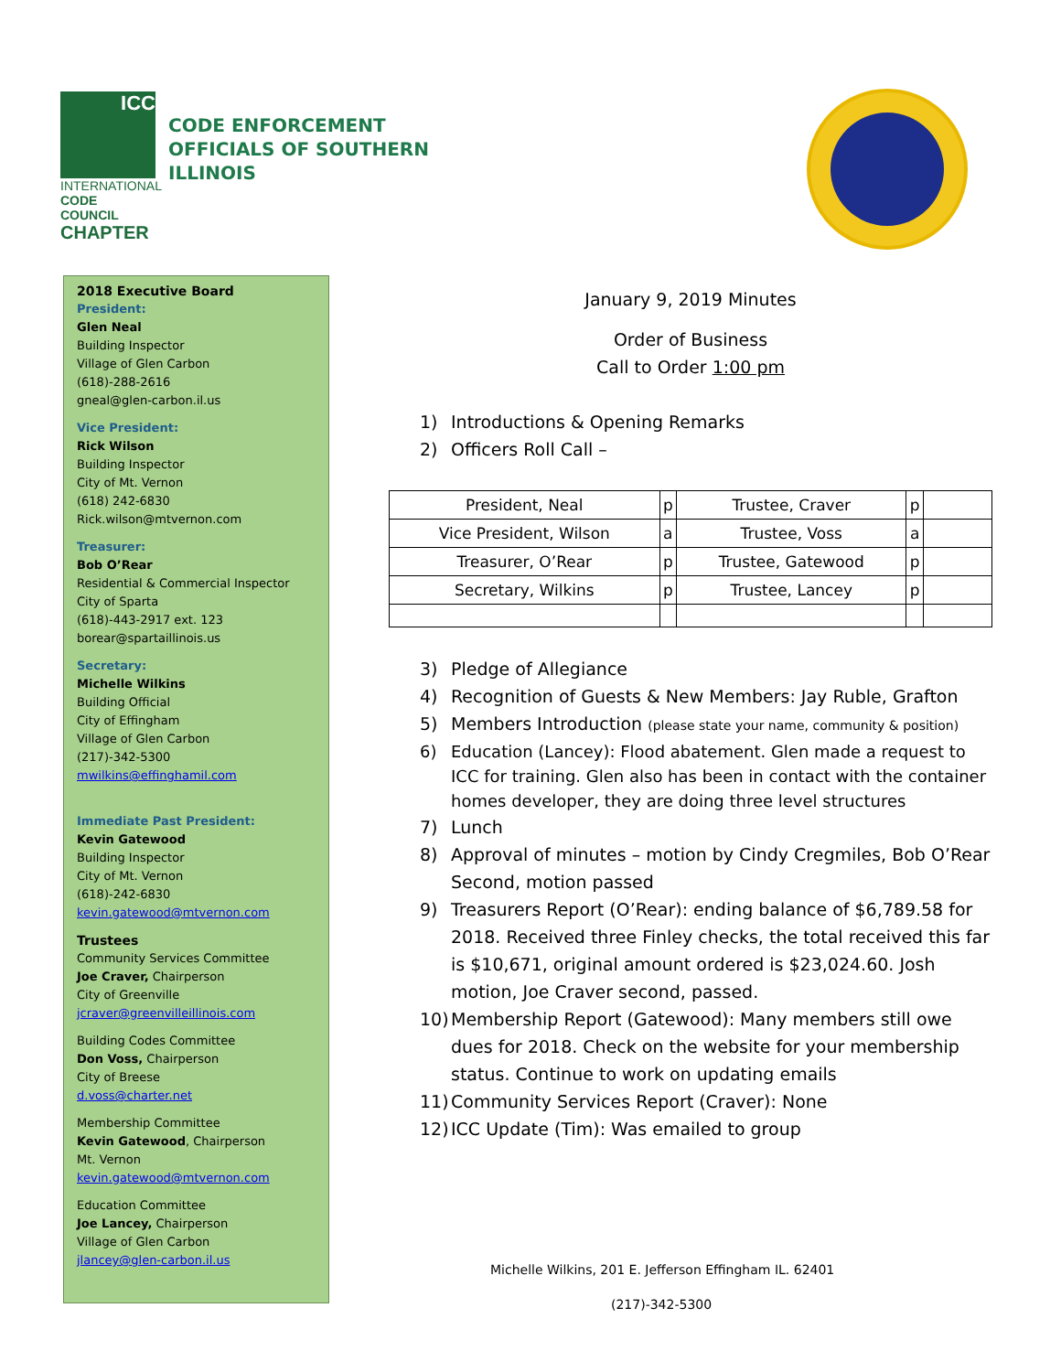ICC
INTERNATIONAL
CODE COUNCIL
CHAPTER
CODE ENFORCEMENT
OFFICIALS OF SOUTHERN
ILLINOIS
2018 Executive Board
President:
Glen Neal
Building Inspector
Village of Glen Carbon
(618)-288-2616
gneal@glen-carbon.il.us
Vice President:
Rick Wilson
Building Inspector
City of Mt. Vernon
(618) 242-6830
Rick.wilson@mtvernon.com
Treasurer:
Bob O’Rear
Residential & Commercial Inspector
City of Sparta
(618)-443-2917 ext. 123
borear@spartaillinois.us
Secretary:
Michelle Wilkins
Building Official
City of Effingham
Village of Glen Carbon
(217)-342-5300
mwilkins@effinghamil.com
Immediate Past President:
Kevin Gatewood
Building Inspector
City of Mt. Vernon
(618)-242-6830
kevin.gatewood@mtvernon.com
Trustees
Community Services Committee
Joe Craver, Chairperson
City of Greenville
jcraver@greenvilleillinois.com
Building Codes Committee
Don Voss, Chairperson
City of Breese
d.voss@charter.net
Membership Committee
Kevin Gatewood, Chairperson
Mt. Vernon
kevin.gatewood@mtvernon.com
Education Committee
Joe Lancey, Chairperson
Village of Glen Carbon
jlancey@glen-carbon.il.us
January 9, 2019 Minutes
Order of Business
Call to Order 1:00 pm
1) Introductions & Opening Remarks
2) Officers Roll Call –
| President, Neal | p | Trustee, Craver | p | |
| Vice President, Wilson | a | Trustee, Voss | a | |
| Treasurer, O’Rear | p | Trustee, Gatewood | p | |
| Secretary, Wilkins | p | Trustee, Lancey | p | |
3) Pledge of Allegiance
4) Recognition of Guests & New Members: Jay Ruble, Grafton
5) Members Introduction (please state your name, community & position)
6) Education (Lancey): Flood abatement. Glen made a request to ICC for training. Glen also has been in contact with the container homes developer, they are doing three level structures
7) Lunch
8) Approval of minutes – motion by Cindy Cregmiles, Bob O’Rear Second, motion passed
9) Treasurers Report (O’Rear): ending balance of $6,789.58 for 2018. Received three Finley checks, the total received this far is $10,671, original amount ordered is $23,024.60. Josh motion, Joe Craver second, passed.
10) Membership Report (Gatewood): Many members still owe dues for 2018. Check on the website for your membership status. Continue to work on updating emails
11) Community Services Report (Craver): None
12) ICC Update (Tim): Was emailed to group
Michelle Wilkins, 201 E. Jefferson Effingham IL. 62401
(217)-342-5300